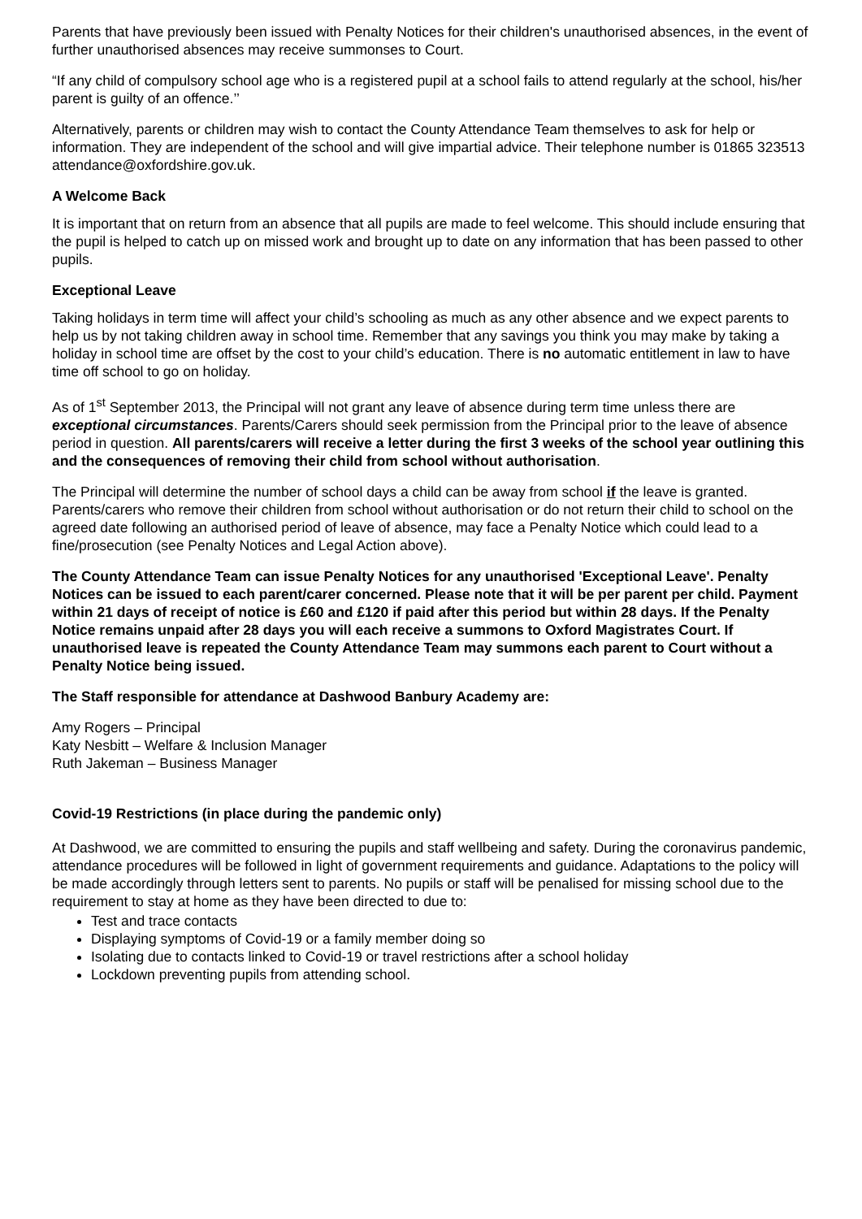Parents that have previously been issued with Penalty Notices for their children's unauthorised absences, in the event of further unauthorised absences may receive summonses to Court.
“If any child of compulsory school age who is a registered pupil at a school fails to attend regularly at the school, his/her parent is guilty of an offence.’’
Alternatively, parents or children may wish to contact the County Attendance Team themselves to ask for help or information. They are independent of the school and will give impartial advice. Their telephone number is 01865 323513 attendance@oxfordshire.gov.uk.
A Welcome Back
It is important that on return from an absence that all pupils are made to feel welcome. This should include ensuring that the pupil is helped to catch up on missed work and brought up to date on any information that has been passed to other pupils.
Exceptional Leave
Taking holidays in term time will affect your child’s schooling as much as any other absence and we expect parents to help us by not taking children away in school time. Remember that any savings you think you may make by taking a holiday in school time are offset by the cost to your child’s education. There is no automatic entitlement in law to have time off school to go on holiday.
As of 1<sup>st</sup> September 2013, the Principal will not grant any leave of absence during term time unless there are exceptional circumstances. Parents/Carers should seek permission from the Principal prior to the leave of absence period in question. All parents/carers will receive a letter during the first 3 weeks of the school year outlining this and the consequences of removing their child from school without authorisation.
The Principal will determine the number of school days a child can be away from school if the leave is granted. Parents/carers who remove their children from school without authorisation or do not return their child to school on the agreed date following an authorised period of leave of absence, may face a Penalty Notice which could lead to a fine/prosecution (see Penalty Notices and Legal Action above).
The County Attendance Team can issue Penalty Notices for any unauthorised 'Exceptional Leave'. Penalty Notices can be issued to each parent/carer concerned. Please note that it will be per parent per child. Payment within 21 days of receipt of notice is £60 and £120 if paid after this period but within 28 days. If the Penalty Notice remains unpaid after 28 days you will each receive a summons to Oxford Magistrates Court. If unauthorised leave is repeated the County Attendance Team may summons each parent to Court without a Penalty Notice being issued.
The Staff responsible for attendance at Dashwood Banbury Academy are:
Amy Rogers – Principal
Katy Nesbitt – Welfare & Inclusion Manager
Ruth Jakeman – Business Manager
Covid-19 Restrictions (in place during the pandemic only)
At Dashwood, we are committed to ensuring the pupils and staff wellbeing and safety. During the coronavirus pandemic, attendance procedures will be followed in light of government requirements and guidance. Adaptations to the policy will be made accordingly through letters sent to parents. No pupils or staff will be penalised for missing school due to the requirement to stay at home as they have been directed to due to:
Test and trace contacts
Displaying symptoms of Covid-19 or a family member doing so
Isolating due to contacts linked to Covid-19 or travel restrictions after a school holiday
Lockdown preventing pupils from attending school.